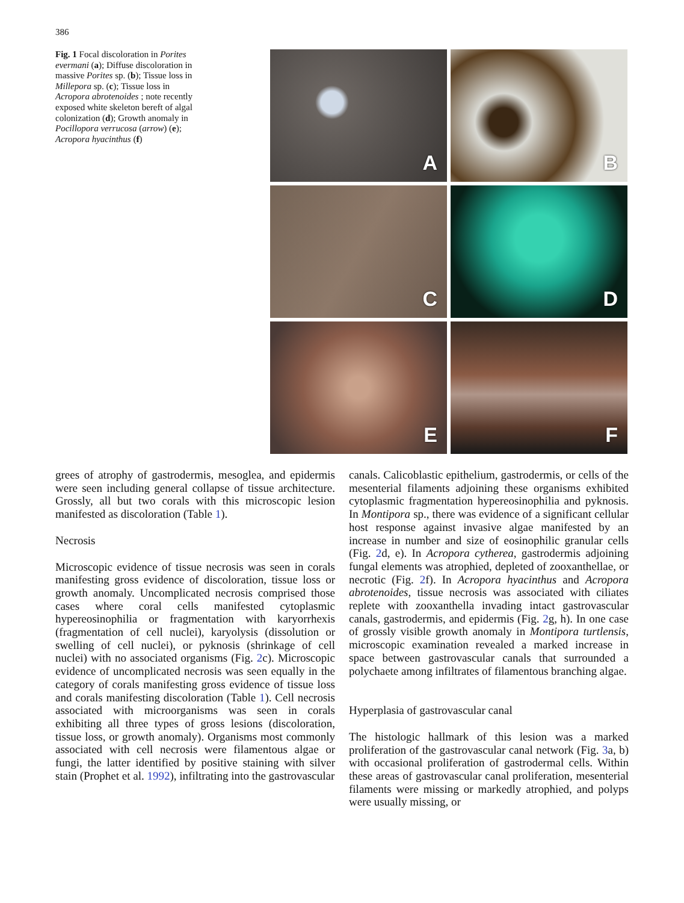386
Fig. 1 Focal discoloration in Porites evermani (a); Diffuse discoloration in massive Porites sp. (b); Tissue loss in Millepora sp. (c); Tissue loss in Acropora abrotenoides ; note recently exposed white skeleton bereft of algal colonization (d); Growth anomaly in Pocillopora verrucosa (arrow) (e); Acropora hyacinthus (f)
A
B
C
D
E
F
grees of atrophy of gastrodermis, mesoglea, and epidermis were seen including general collapse of tissue architecture. Grossly, all but two corals with this microscopic lesion manifested as discoloration (Table 1).
Necrosis
Microscopic evidence of tissue necrosis was seen in corals manifesting gross evidence of discoloration, tissue loss or growth anomaly. Uncomplicated necrosis comprised those cases where coral cells manifested cytoplasmic hypereosinophilia or fragmentation with karyorrhexis (fragmentation of cell nuclei), karyolysis (dissolution or swelling of cell nuclei), or pyknosis (shrinkage of cell nuclei) with no associated organisms (Fig. 2c). Microscopic evidence of uncomplicated necrosis was seen equally in the category of corals manifesting gross evidence of tissue loss and corals manifesting discoloration (Table 1). Cell necrosis associated with microorganisms was seen in corals exhibiting all three types of gross lesions (discoloration, tissue loss, or growth anomaly). Organisms most commonly associated with cell necrosis were filamentous algae or fungi, the latter identified by positive staining with silver stain (Prophet et al. 1992), infiltrating into the gastrovascular
canals. Calicoblastic epithelium, gastrodermis, or cells of the mesenterial filaments adjoining these organisms exhibited cytoplasmic fragmentation hypereosinophilia and pyknosis. In Montipora sp., there was evidence of a significant cellular host response against invasive algae manifested by an increase in number and size of eosinophilic granular cells (Fig. 2d, e). In Acropora cytherea, gastrodermis adjoining fungal elements was atrophied, depleted of zooxanthellae, or necrotic (Fig. 2f). In Acropora hyacinthus and Acropora abrotenoides, tissue necrosis was associated with ciliates replete with zooxanthella invading intact gastrovascular canals, gastrodermis, and epidermis (Fig. 2g, h). In one case of grossly visible growth anomaly in Montipora turtlensis, microscopic examination revealed a marked increase in space between gastrovascular canals that surrounded a polychaete among infiltrates of filamentous branching algae.
Hyperplasia of gastrovascular canal
The histologic hallmark of this lesion was a marked proliferation of the gastrovascular canal network (Fig. 3a, b) with occasional proliferation of gastrodermal cells. Within these areas of gastrovascular canal proliferation, mesenterial filaments were missing or markedly atrophied, and polyps were usually missing, or